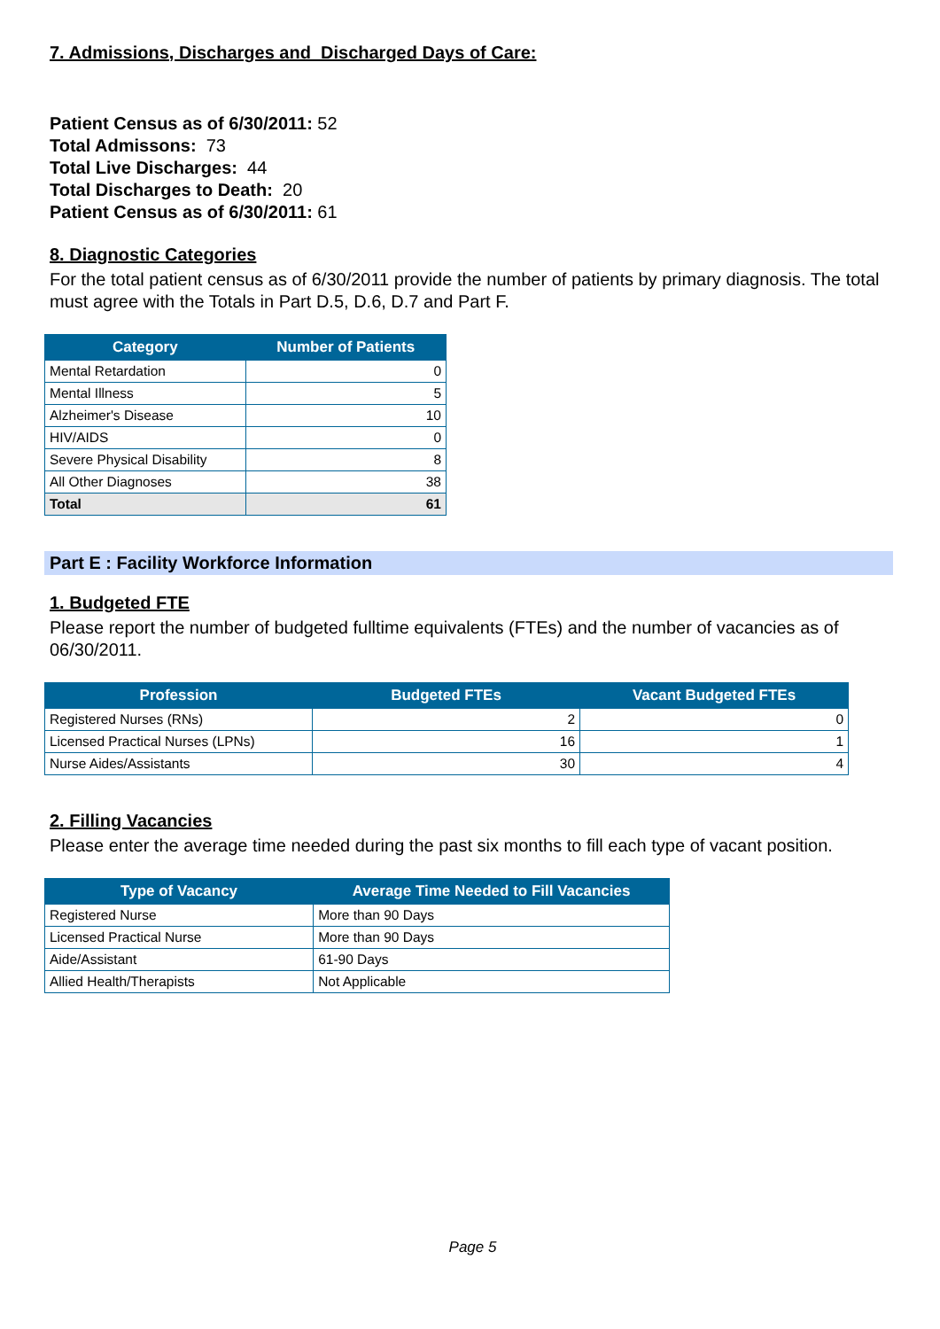7. Admissions, Discharges and Discharged Days of Care:
Patient Census as of 6/30/2011: 52
Total Admissons: 73
Total Live Discharges: 44
Total Discharges to Death: 20
Patient Census as of 6/30/2011: 61
8. Diagnostic Categories
For the total patient census as of 6/30/2011 provide the number of patients by primary diagnosis. The total must agree with the Totals in Part D.5, D.6, D.7 and Part F.
| Category | Number of Patients |
| --- | --- |
| Mental Retardation | 0 |
| Mental Illness | 5 |
| Alzheimer's Disease | 10 |
| HIV/AIDS | 0 |
| Severe Physical Disability | 8 |
| All Other Diagnoses | 38 |
| Total | 61 |
Part E : Facility Workforce Information
1. Budgeted FTE
Please report the number of budgeted fulltime equivalents (FTEs) and the number of vacancies as of 06/30/2011.
| Profession | Budgeted FTEs | Vacant Budgeted FTEs |
| --- | --- | --- |
| Registered Nurses (RNs) | 2 | 0 |
| Licensed Practical Nurses (LPNs) | 16 | 1 |
| Nurse Aides/Assistants | 30 | 4 |
2. Filling Vacancies
Please enter the average time needed during the past six months to fill each type of vacant position.
| Type of Vacancy | Average Time Needed to Fill Vacancies |
| --- | --- |
| Registered Nurse | More than 90 Days |
| Licensed Practical Nurse | More than 90 Days |
| Aide/Assistant | 61-90 Days |
| Allied Health/Therapists | Not Applicable |
Page 5